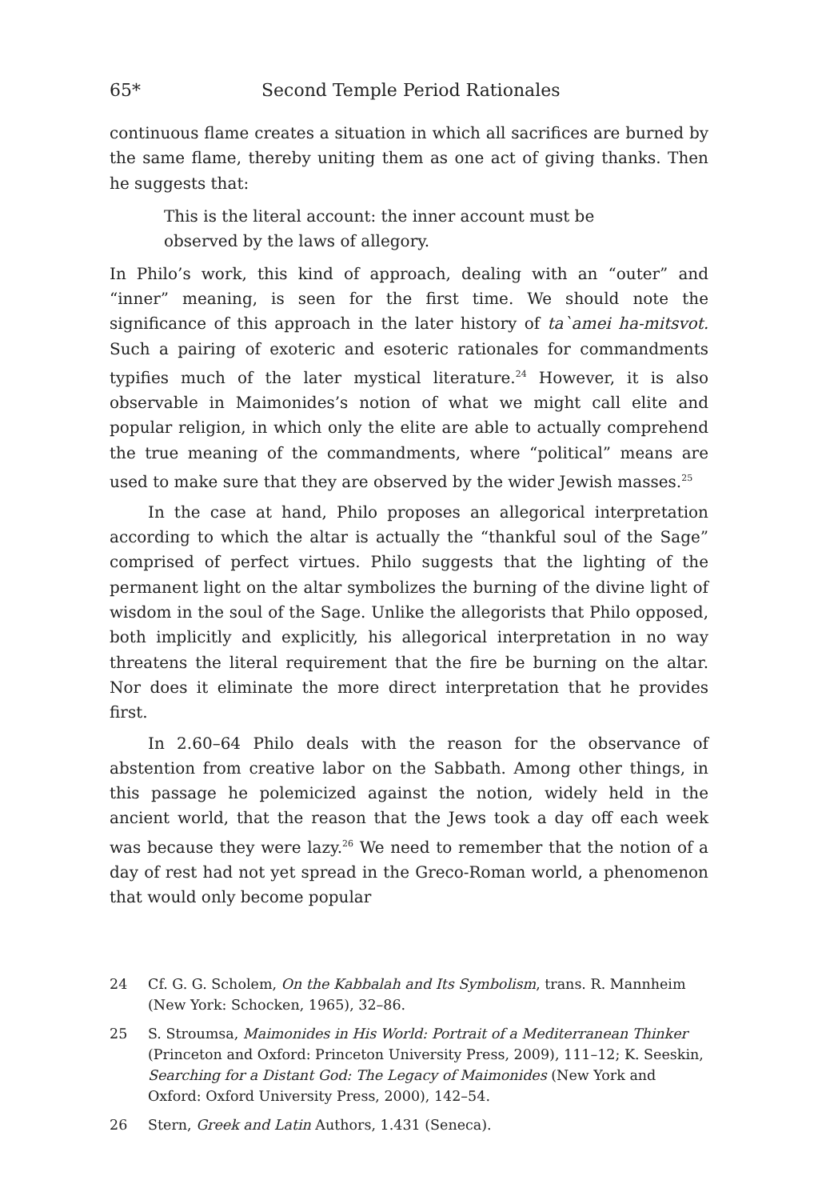65* Second Temple Period Rationales
continuous flame creates a situation in which all sacrifices are burned by the same flame, thereby uniting them as one act of giving thanks. Then he suggests that:
This is the literal account: the inner account must be observed by the laws of allegory.
In Philo’s work, this kind of approach, dealing with an “outer” and “inner” meaning, is seen for the first time. We should note the significance of this approach in the later history of ta`amei ha-mitsvot. Such a pairing of exoteric and esoteric rationales for commandments typifies much of the later mystical literature.<sup>24</sup> However, it is also observable in Maimonides’s notion of what we might call elite and popular religion, in which only the elite are able to actually comprehend the true meaning of the commandments, where “political” means are used to make sure that they are observed by the wider Jewish masses.<sup>25</sup>
In the case at hand, Philo proposes an allegorical interpretation according to which the altar is actually the “thankful soul of the Sage” comprised of perfect virtues. Philo suggests that the lighting of the permanent light on the altar symbolizes the burning of the divine light of wisdom in the soul of the Sage. Unlike the allegorists that Philo opposed, both implicitly and explicitly, his allegorical interpretation in no way threatens the literal requirement that the fire be burning on the altar. Nor does it eliminate the more direct interpretation that he provides first.
In 2.60–64 Philo deals with the reason for the observance of abstention from creative labor on the Sabbath. Among other things, in this passage he polemicized against the notion, widely held in the ancient world, that the reason that the Jews took a day off each week was because they were lazy.<sup>26</sup> We need to remember that the notion of a day of rest had not yet spread in the Greco-Roman world, a phenomenon that would only become popular
24 Cf. G. G. Scholem, On the Kabbalah and Its Symbolism, trans. R. Mannheim (New York: Schocken, 1965), 32–86.
25 S. Stroumsa, Maimonides in His World: Portrait of a Mediterranean Thinker (Princeton and Oxford: Princeton University Press, 2009), 111–12; K. Seeskin, Searching for a Distant God: The Legacy of Maimonides (New York and Oxford: Oxford University Press, 2000), 142–54.
26 Stern, Greek and Latin Authors, 1.431 (Seneca).